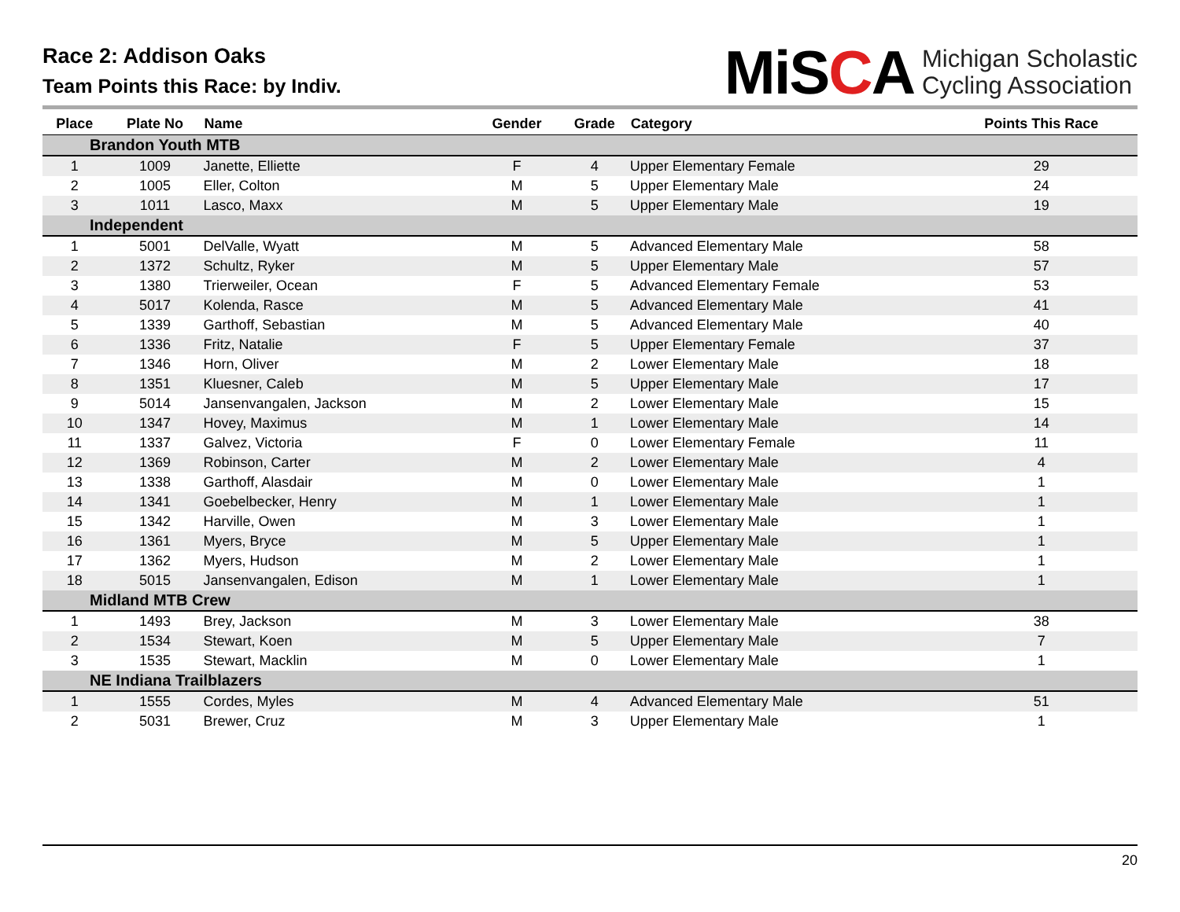Race 2: Addison Oaks
Team Points this Race: by Indiv.
MiSCA
Michigan Scholastic
Cycling Association
| Place | Plate No | Name | Gender | Grade | Category | Points This Race |
| --- | --- | --- | --- | --- | --- | --- |
| Brandon Youth MTB | | | | | | |
| 1 | 1009 | Janette, Elliette | F | 4 | Upper Elementary Female | 29 |
| 2 | 1005 | Eller, Colton | M | 5 | Upper Elementary Male | 24 |
| 3 | 1011 | Lasco, Maxx | M | 5 | Upper Elementary Male | 19 |
| Independent | | | | | | |
| 1 | 5001 | DelValle, Wyatt | M | 5 | Advanced Elementary Male | 58 |
| 2 | 1372 | Schultz, Ryker | M | 5 | Upper Elementary Male | 57 |
| 3 | 1380 | Trierweiler, Ocean | F | 5 | Advanced Elementary Female | 53 |
| 4 | 5017 | Kolenda, Rasce | M | 5 | Advanced Elementary Male | 41 |
| 5 | 1339 | Garthoff, Sebastian | M | 5 | Advanced Elementary Male | 40 |
| 6 | 1336 | Fritz, Natalie | F | 5 | Upper Elementary Female | 37 |
| 7 | 1346 | Horn, Oliver | M | 2 | Lower Elementary Male | 18 |
| 8 | 1351 | Kluesner, Caleb | M | 5 | Upper Elementary Male | 17 |
| 9 | 5014 | Jansenvangalen, Jackson | M | 2 | Lower Elementary Male | 15 |
| 10 | 1347 | Hovey, Maximus | M | 1 | Lower Elementary Male | 14 |
| 11 | 1337 | Galvez, Victoria | F | 0 | Lower Elementary Female | 11 |
| 12 | 1369 | Robinson, Carter | M | 2 | Lower Elementary Male | 4 |
| 13 | 1338 | Garthoff, Alasdair | M | 0 | Lower Elementary Male | 1 |
| 14 | 1341 | Goebelbecker, Henry | M | 1 | Lower Elementary Male | 1 |
| 15 | 1342 | Harville, Owen | M | 3 | Lower Elementary Male | 1 |
| 16 | 1361 | Myers, Bryce | M | 5 | Upper Elementary Male | 1 |
| 17 | 1362 | Myers, Hudson | M | 2 | Lower Elementary Male | 1 |
| 18 | 5015 | Jansenvangalen, Edison | M | 1 | Lower Elementary Male | 1 |
| Midland MTB Crew | | | | | | |
| 1 | 1493 | Brey, Jackson | M | 3 | Lower Elementary Male | 38 |
| 2 | 1534 | Stewart, Koen | M | 5 | Upper Elementary Male | 7 |
| 3 | 1535 | Stewart, Macklin | M | 0 | Lower Elementary Male | 1 |
| NE Indiana Trailblazers | | | | | | |
| 1 | 1555 | Cordes, Myles | M | 4 | Advanced Elementary Male | 51 |
| 2 | 5031 | Brewer, Cruz | M | 3 | Upper Elementary Male | 1 |
20